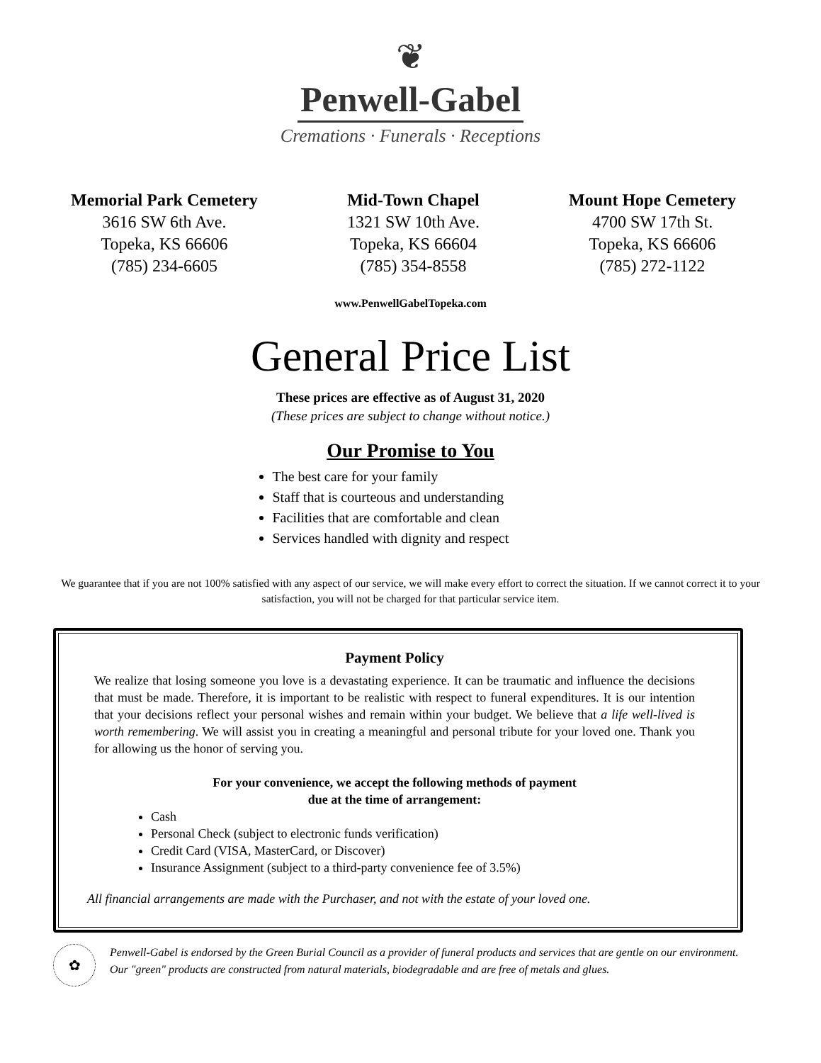❦
Penwell-Gabel
Cremations · Funerals · Receptions
Memorial Park Cemetery
3616 SW 6th Ave.
Topeka, KS 66606
(785) 234-6605
Mid-Town Chapel
1321 SW 10th Ave.
Topeka, KS 66604
(785) 354-8558
Mount Hope Cemetery
4700 SW 17th St.
Topeka, KS 66606
(785) 272-1122
www.PenwellGabelTopeka.com
General Price List
These prices are effective as of August 31, 2020
(These prices are subject to change without notice.)
Our Promise to You
The best care for your family
Staff that is courteous and understanding
Facilities that are comfortable and clean
Services handled with dignity and respect
We guarantee that if you are not 100% satisfied with any aspect of our service, we will make every effort to correct the situation. If we cannot correct it to your satisfaction, you will not be charged for that particular service item.
Payment Policy
We realize that losing someone you love is a devastating experience. It can be traumatic and influence the decisions that must be made. Therefore, it is important to be realistic with respect to funeral expenditures. It is our intention that your decisions reflect your personal wishes and remain within your budget. We believe that a life well-lived is worth remembering. We will assist you in creating a meaningful and personal tribute for your loved one. Thank you for allowing us the honor of serving you.
For your convenience, we accept the following methods of payment
due at the time of arrangement:
Cash
Personal Check (subject to electronic funds verification)
Credit Card (VISA, MasterCard, or Discover)
Insurance Assignment (subject to a third-party convenience fee of 3.5%)
All financial arrangements are made with the Purchaser, and not with the estate of your loved one.
✿
Penwell-Gabel is endorsed by the Green Burial Council as a provider of funeral products and services that are gentle on our environment. Our "green" products are constructed from natural materials, biodegradable and are free of metals and glues.